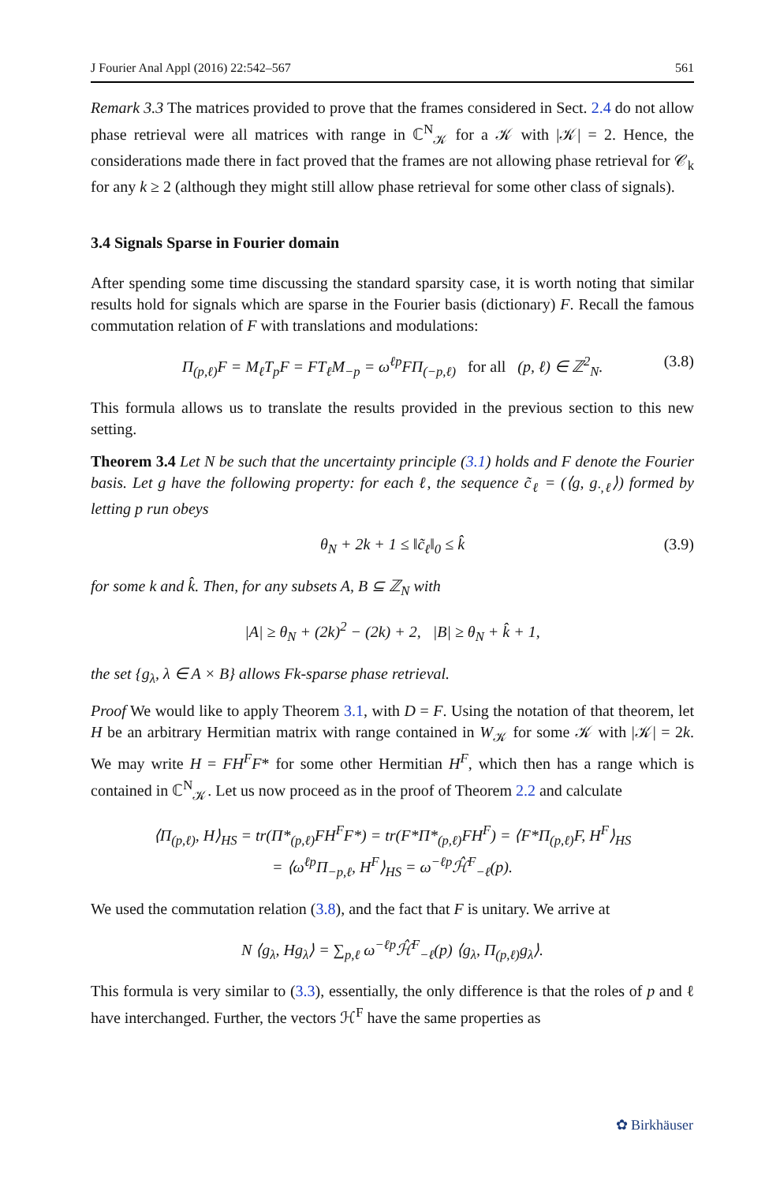J Fourier Anal Appl (2016) 22:542–567 561
Remark 3.3 The matrices provided to prove that the frames considered in Sect. 2.4 do not allow phase retrieval were all matrices with range in ℂ<sup>N</sup><sub>𝒦</sub> for a 𝒦 with |𝒦| = 2. Hence, the considerations made there in fact proved that the frames are not allowing phase retrieval for 𝒞<sub>k</sub> for any k ≥ 2 (although they might still allow phase retrieval for some other class of signals).
3.4 Signals Sparse in Fourier domain
After spending some time discussing the standard sparsity case, it is worth noting that similar results hold for signals which are sparse in the Fourier basis (dictionary) F. Recall the famous commutation relation of F with translations and modulations:
Π<sub>(p,ℓ)</sub>F = M<sub>ℓ</sub>T<sub>p</sub>F = FT<sub>ℓ</sub>M<sub>−p</sub> = ω<sup>ℓp</sup>FΠ<sub>(−p,ℓ)</sub> for all (p, ℓ) ∈ ℤ<sup>2</sup><sub>N</sub>. (3.8)
This formula allows us to translate the results provided in the previous section to this new setting.
Theorem 3.4 Let N be such that the uncertainty principle (3.1) holds and F denote the Fourier basis. Let g have the following property: for each ℓ, the sequence c̃<sub>ℓ</sub> = (⟨g, g<sub>·,ℓ</sub>⟩) formed by letting p run obeys
θ<sub>N</sub> + 2k + 1 ≤ ‖c̃<sub>ℓ</sub>‖<sub>0</sub> ≤ k̂ (3.9)
for some k and k̂. Then, for any subsets A, B ⊆ ℤ<sub>N</sub> with
|A| ≥ θ<sub>N</sub> + (2k)<sup>2</sup> − (2k) + 2, |B| ≥ θ<sub>N</sub> + k̂ + 1,
the set {g<sub>λ</sub>, λ ∈ A × B} allows Fk-sparse phase retrieval.
Proof We would like to apply Theorem 3.1, with D = F. Using the notation of that theorem, let H be an arbitrary Hermitian matrix with range contained in W<sub>𝒦</sub> for some 𝒦 with |𝒦| = 2k. We may write H = FH<sup>F</sup>F* for some other Hermitian H<sup>F</sup>, which then has a range which is contained in ℂ<sup>N</sup><sub>𝒦</sub>. Let us now proceed as in the proof of Theorem 2.2 and calculate
⟨Π<sub>(p,ℓ)</sub>, H⟩<sub>HS</sub> = tr(Π*<sub>(p,ℓ)</sub>FH<sup>F</sup>F*) = tr(F*Π*<sub>(p,ℓ)</sub>FH<sup>F</sup>) = ⟨F*Π<sub>(p,ℓ)</sub>F, H<sup>F</sup>⟩<sub>HS</sub>
= ⟨ω<sup>ℓp</sup>Π<sub>−p,ℓ</sub>, H<sup>F</sup>⟩<sub>HS</sub> = ω<sup>−ℓp</sup>ℋ̂<sup>F</sup><sub>−ℓ</sub>(p).
We used the commutation relation (3.8), and the fact that F is unitary. We arrive at
N ⟨g<sub>λ</sub>, Hg<sub>λ</sub>⟩ = ∑<sub>p,ℓ</sub> ω<sup>−ℓp</sup>ℋ̂<sup>F</sup><sub>−ℓ</sub>(p) ⟨g<sub>λ</sub>, Π<sub>(p,ℓ)</sub>g<sub>λ</sub>⟩.
This formula is very similar to (3.3), essentially, the only difference is that the roles of p and ℓ have interchanged. Further, the vectors ℋ<sup>F</sup> have the same properties as
✿ Birkhäuser